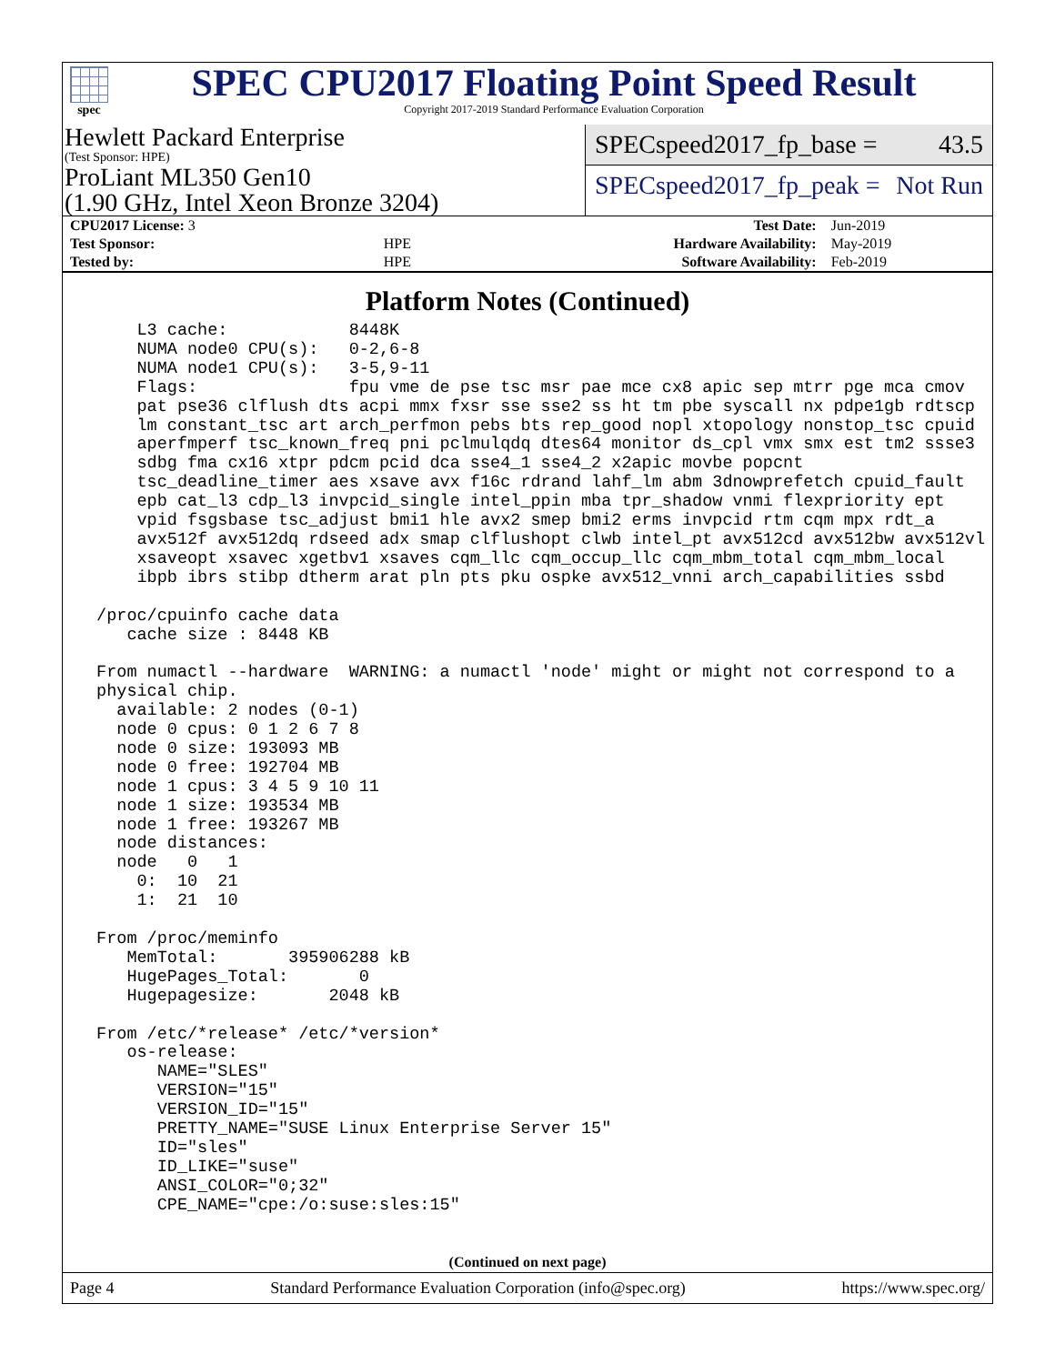spec
SPEC CPU2017 Floating Point Speed Result
Copyright 2017-2019 Standard Performance Evaluation Corporation
Hewlett Packard Enterprise
(Test Sponsor: HPE)
ProLiant ML350 Gen10
(1.90 GHz, Intel Xeon Bronze 3204)
SPECspeed2017_fp_base = 43.5
SPECspeed2017_fp_peak = Not Run
| CPU2017 License: 3 | | Test Date: | Jun-2019 |
| Test Sponsor: | HPE | Hardware Availability: | May-2019 |
| Tested by: | HPE | Software Availability: | Feb-2019 |
Platform Notes (Continued)
     L3 cache:            8448K
     NUMA node0 CPU(s):   0-2,6-8
     NUMA node1 CPU(s):   3-5,9-11
     Flags:               fpu vme de pse tsc msr pae mce cx8 apic sep mtrr pge mca cmov
     pat pse36 clflush dts acpi mmx fxsr sse sse2 ss ht tm pbe syscall nx pdpe1gb rdtscp
     lm constant_tsc art arch_perfmon pebs bts rep_good nopl xtopology nonstop_tsc cpuid
     aperfmperf tsc_known_freq pni pclmulqdq dtes64 monitor ds_cpl vmx smx est tm2 ssse3
     sdbg fma cx16 xtpr pdcm pcid dca sse4_1 sse4_2 x2apic movbe popcnt
     tsc_deadline_timer aes xsave avx f16c rdrand lahf_lm abm 3dnowprefetch cpuid_fault
     epb cat_l3 cdp_l3 invpcid_single intel_ppin mba tpr_shadow vnmi flexpriority ept
     vpid fsgsbase tsc_adjust bmi1 hle avx2 smep bmi2 erms invpcid rtm cqm mpx rdt_a
     avx512f avx512dq rdseed adx smap clflushopt clwb intel_pt avx512cd avx512bw avx512vl
     xsaveopt xsavec xgetbv1 xsaves cqm_llc cqm_occup_llc cqm_mbm_total cqm_mbm_local
     ibpb ibrs stibp dtherm arat pln pts pku ospke avx512_vnni arch_capabilities ssbd

 /proc/cpuinfo cache data
    cache size : 8448 KB

 From numactl --hardware  WARNING: a numactl 'node' might or might not correspond to a
 physical chip.
   available: 2 nodes (0-1)
   node 0 cpus: 0 1 2 6 7 8
   node 0 size: 193093 MB
   node 0 free: 192704 MB
   node 1 cpus: 3 4 5 9 10 11
   node 1 size: 193534 MB
   node 1 free: 193267 MB
   node distances:
   node   0   1
     0:  10  21
     1:  21  10

 From /proc/meminfo
    MemTotal:       395906288 kB
    HugePages_Total:       0
    Hugepagesize:       2048 kB

 From /etc/*release* /etc/*version*
    os-release:
       NAME="SLES"
       VERSION="15"
       VERSION_ID="15"
       PRETTY_NAME="SUSE Linux Enterprise Server 15"
       ID="sles"
       ID_LIKE="suse"
       ANSI_COLOR="0;32"
       CPE_NAME="cpe:/o:suse:sles:15"
(Continued on next page)
Page 4 Standard Performance Evaluation Corporation (info@spec.org) https://www.spec.org/